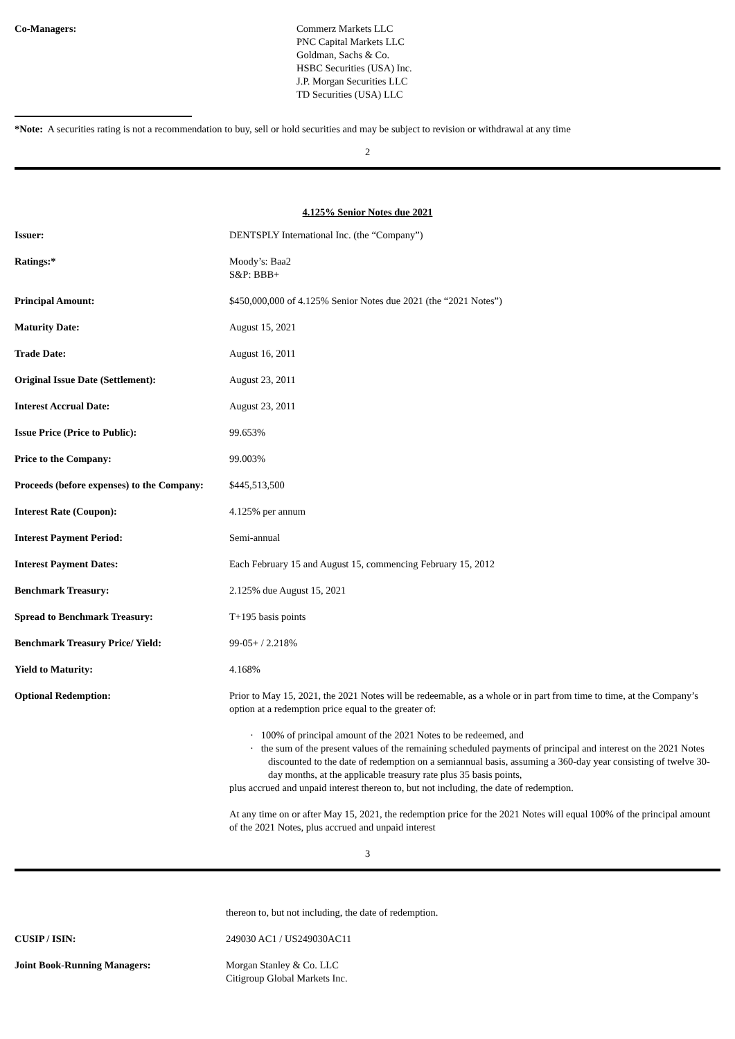| Co-Managers: | Commerz Markets LLC PNC Capital Markets LLC Goldman, Sachs & Co. HSBC Securities (USA) Inc. J.P. Morgan Securities LLC TD Securities (USA) LLC |
*Note: A securities rating is not a recommendation to buy, sell or hold securities and may be subject to revision or withdrawal at any time
2
4.125% Senior Notes due 2021
| Issuer: | DENTSPLY International Inc. (the “Company”) |
| Ratings:* | Moody’s: Baa2 S&P: BBB+ |
| Principal Amount: | $450,000,000 of 4.125% Senior Notes due 2021 (the “2021 Notes”) |
| Maturity Date: | August 15, 2021 |
| Trade Date: | August 16, 2011 |
| Original Issue Date (Settlement): | August 23, 2011 |
| Interest Accrual Date: | August 23, 2011 |
| Issue Price (Price to Public): | 99.653% |
| Price to the Company: | 99.003% |
| Proceeds (before expenses) to the Company: | $445,513,500 |
| Interest Rate (Coupon): | 4.125% per annum |
| Interest Payment Period: | Semi-annual |
| Interest Payment Dates: | Each February 15 and August 15, commencing February 15, 2012 |
| Benchmark Treasury: | 2.125% due August 15, 2021 |
| Spread to Benchmark Treasury: | T+195 basis points |
| Benchmark Treasury Price/ Yield: | 99-05+ / 2.218% |
| Yield to Maturity: | 4.168% |
| Optional Redemption: | Prior to May 15, 2021, the 2021 Notes will be redeemable, as a whole or in part from time to time, at the Company’s option at a redemption price equal to the greater of: · 100% of principal amount of the 2021 Notes to be redeemed, and · the sum of the present values of the remaining scheduled payments of principal and interest on the 2021 Notes discounted to the date of redemption on a semiannual basis, assuming a 360-day year consisting of twelve 30-day months, at the applicable treasury rate plus 35 basis points, plus accrued and unpaid interest thereon to, but not including, the date of redemption. At any time on or after May 15, 2021, the redemption price for the 2021 Notes will equal 100% of the principal amount of the 2021 Notes, plus accrued and unpaid interest |
3
| | thereon to, but not including, the date of redemption. |
| CUSIP / ISIN: | 249030 AC1 / US249030AC11 |
| Joint Book-Running Managers: | Morgan Stanley & Co. LLC Citigroup Global Markets Inc. |